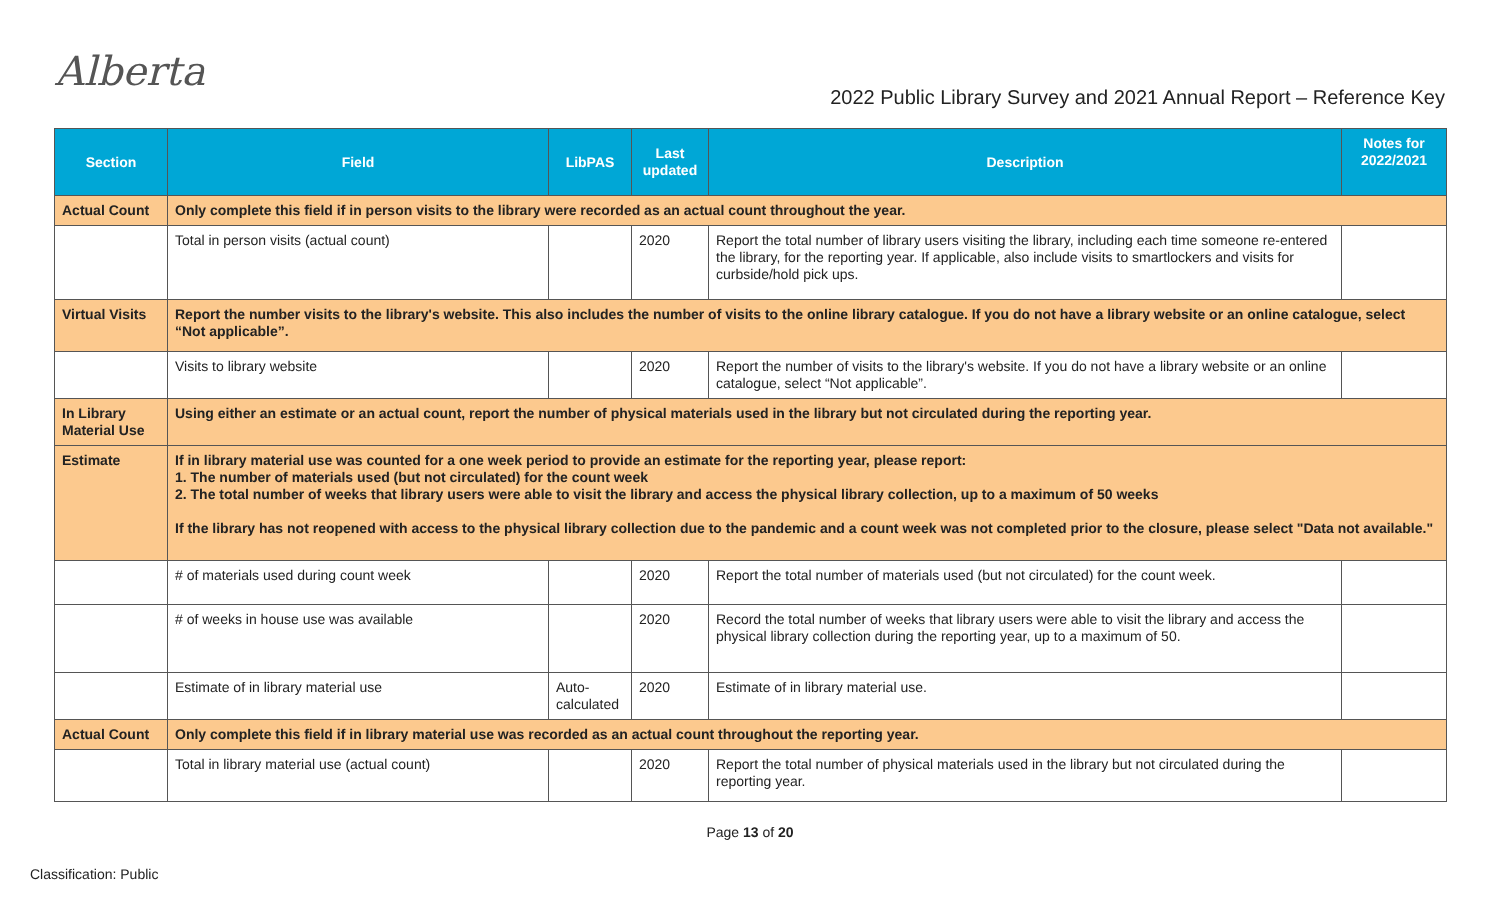Alberta
2022 Public Library Survey and 2021 Annual Report – Reference Key
| Section | Field | LibPAS | Last updated | Description | Notes for 2022/2021 |
| --- | --- | --- | --- | --- | --- |
| Actual Count | Only complete this field if in person visits to the library were recorded as an actual count throughout the year. | | | | |
| | Total in person visits (actual count) | | 2020 | Report the total number of library users visiting the library, including each time someone re-entered the library, for the reporting year. If applicable, also include visits to smartlockers and visits for curbside/hold pick ups. | |
| Virtual Visits | Report the number visits to the library's website. This also includes the number of visits to the online library catalogue. If you do not have a library website or an online catalogue, select “Not applicable”. | | | | |
| | Visits to library website | | 2020 | Report the number of visits to the library's website. If you do not have a library website or an online catalogue, select “Not applicable”. | |
| In Library Material Use | Using either an estimate or an actual count, report the number of physical materials used in the library but not circulated during the reporting year. | | | | |
| Estimate | If in library material use was counted for a one week period to provide an estimate for the reporting year, please report: 1. The number of materials used (but not circulated) for the count week 2. The total number of weeks that library users were able to visit the library and access the physical library collection, up to a maximum of 50 weeks If the library has not reopened with access to the physical library collection due to the pandemic and a count week was not completed prior to the closure, please select "Data not available." | | | | |
| | # of materials used during count week | | 2020 | Report the total number of materials used (but not circulated) for the count week. | |
| | # of weeks in house use was available | | 2020 | Record the total number of weeks that library users were able to visit the library and access the physical library collection during the reporting year, up to a maximum of 50. | |
| | Estimate of in library material use | Auto-calculated | 2020 | Estimate of in library material use. | |
| Actual Count | Only complete this field if in library material use was recorded as an actual count throughout the reporting year. | | | | |
| | Total in library material use (actual count) | | 2020 | Report the total number of physical materials used in the library but not circulated during the reporting year. | |
Page 13 of 20
Classification: Public